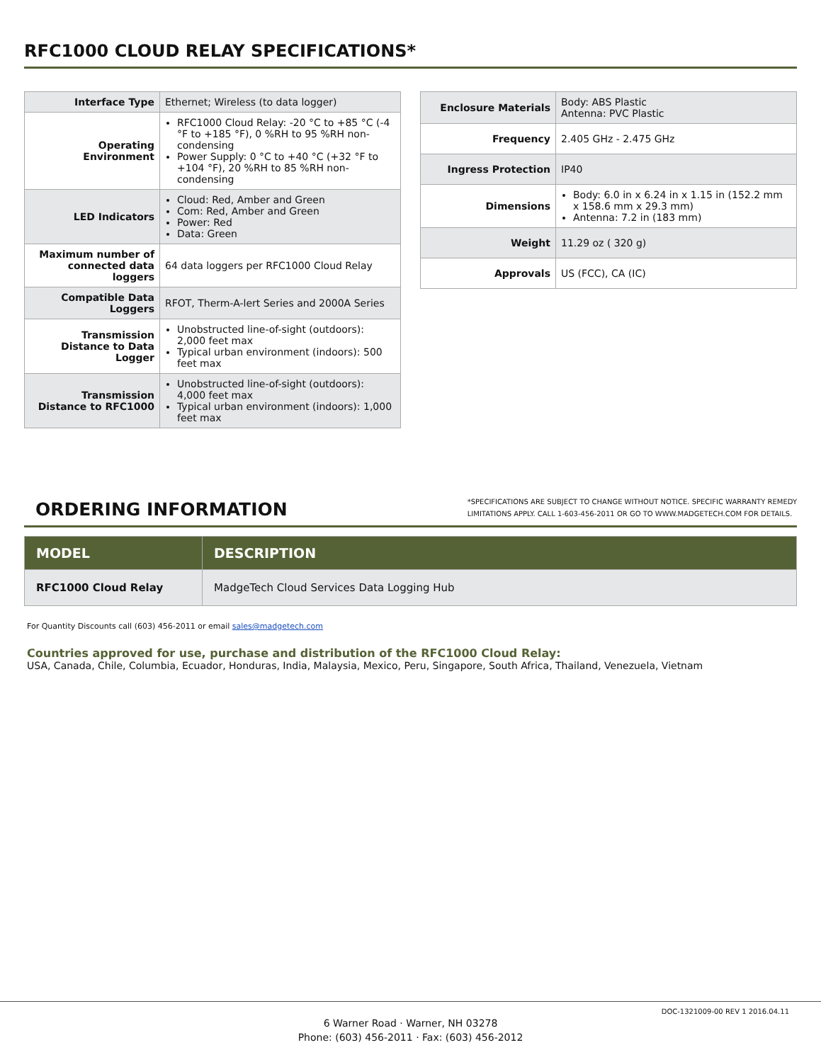RFC1000 CLOUD RELAY SPECIFICATIONS*
| Interface Type | Ethernet; Wireless (to data logger) |
| Operating Environment | RFC1000 Cloud Relay: -20 °C to +85 °C (-4 °F to +185 °F), 0 %RH to 95 %RH non-condensing Power Supply: 0 °C to +40 °C (+32 °F to +104 °F), 20 %RH to 85 %RH non-condensing |
| LED Indicators | Cloud: Red, Amber and Green Com: Red, Amber and Green Power: Red Data: Green |
| Maximum number of connected data loggers | 64 data loggers per RFC1000 Cloud Relay |
| Compatible Data Loggers | RFOT, Therm-A-lert Series and 2000A Series |
| Transmission Distance to Data Logger | Unobstructed line-of-sight (outdoors): 2,000 feet max Typical urban environment (indoors): 500 feet max |
| Transmission Distance to RFC1000 | Unobstructed line-of-sight (outdoors): 4,000 feet max Typical urban environment (indoors): 1,000 feet max |
| Enclosure Materials | Body: ABS Plastic Antenna: PVC Plastic |
| Frequency | 2.405 GHz - 2.475 GHz |
| Ingress Protection | IP40 |
| Dimensions | Body: 6.0 in x 6.24 in x 1.15 in (152.2 mm x 158.6 mm x 29.3 mm) Antenna: 7.2 in (183 mm) |
| Weight | 11.29 oz ( 320 g) |
| Approvals | US (FCC), CA (IC) |
ORDERING INFORMATION
*SPECIFICATIONS ARE SUBJECT TO CHANGE WITHOUT NOTICE. SPECIFIC WARRANTY REMEDY
LIMITATIONS APPLY. CALL 1-603-456-2011 OR GO TO WWW.MADGETECH.COM FOR DETAILS.
| MODEL | DESCRIPTION |
| --- | --- |
| RFC1000 Cloud Relay | MadgeTech Cloud Services Data Logging Hub |
For Quantity Discounts call (603) 456-2011 or email sales@madgetech.com
Countries approved for use, purchase and distribution of the RFC1000 Cloud Relay:
USA, Canada, Chile, Columbia, Ecuador, Honduras, India, Malaysia, Mexico, Peru, Singapore, South Africa, Thailand, Venezuela, Vietnam
6 Warner Road · Warner, NH 03278
Phone: (603) 456-2011 · Fax: (603) 456-2012
DOC-1321009-00 REV 1 2016.04.11